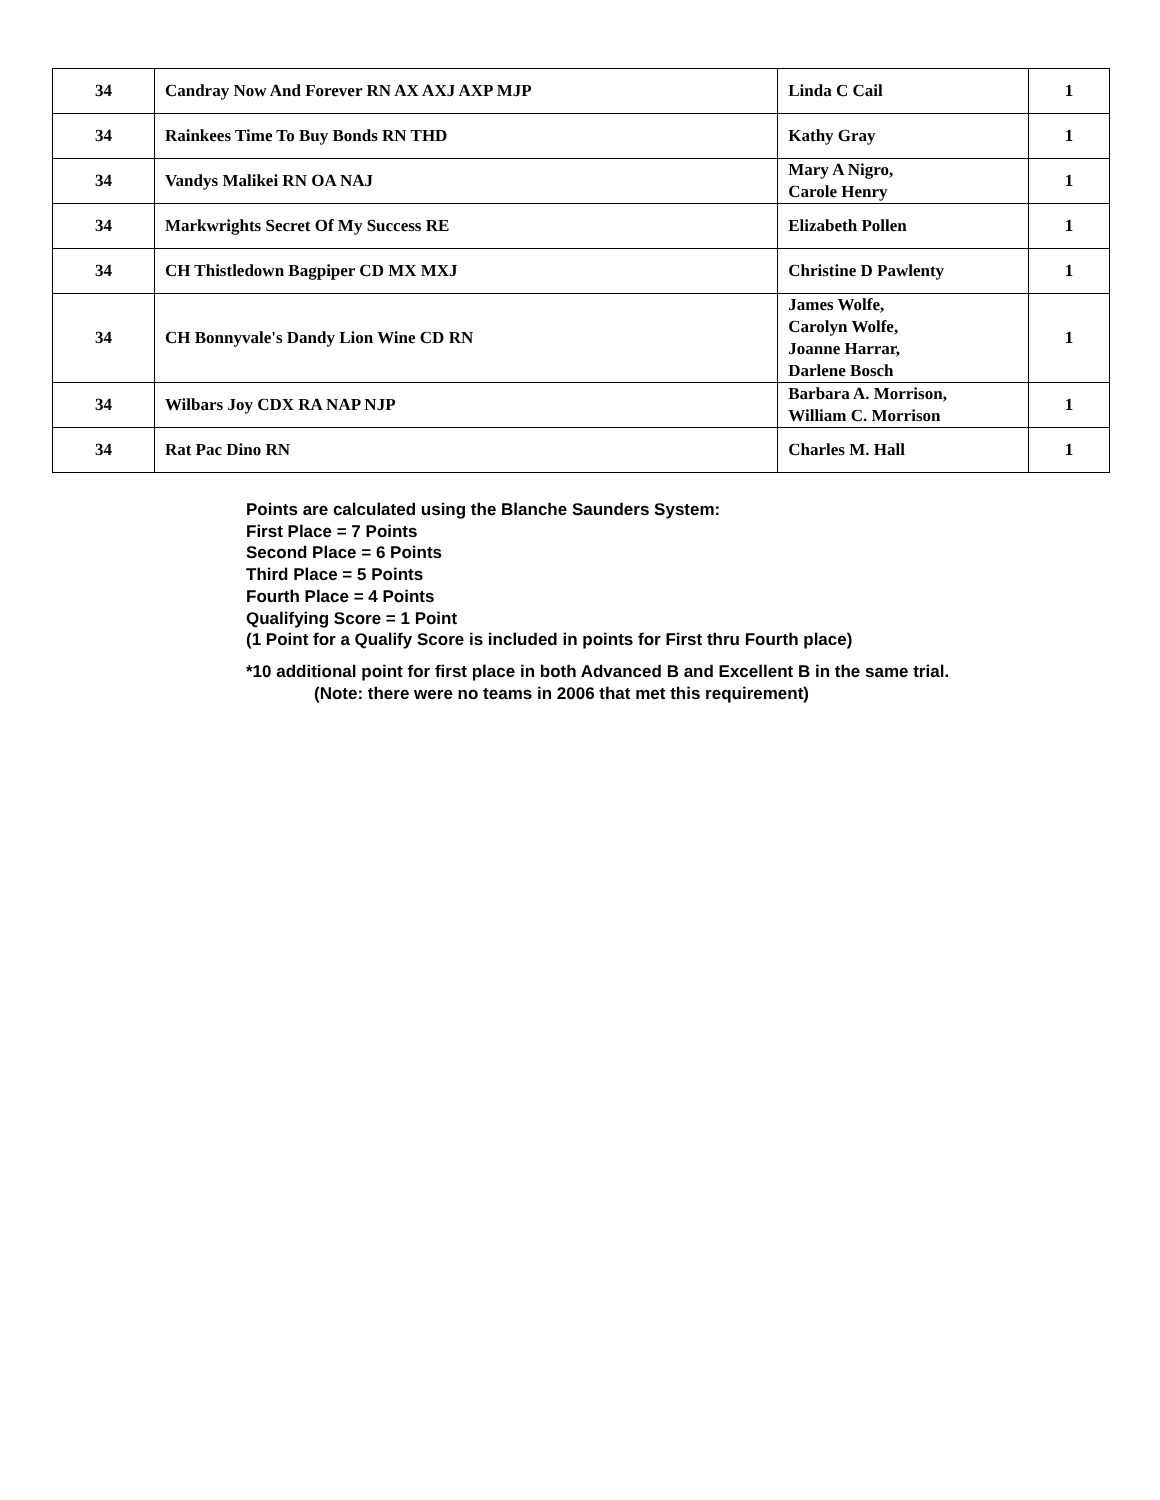| 34 | Candray Now And Forever RN AX AXJ AXP MJP | Linda C Cail | 1 |
| 34 | Rainkees Time To Buy Bonds RN THD | Kathy Gray | 1 |
| 34 | Vandys Malikei RN OA NAJ | Mary A Nigro, Carole Henry | 1 |
| 34 | Markwrights Secret Of My Success RE | Elizabeth Pollen | 1 |
| 34 | CH Thistledown Bagpiper CD MX MXJ | Christine D Pawlenty | 1 |
| 34 | CH Bonnyvale's Dandy Lion Wine CD RN | James Wolfe, Carolyn Wolfe, Joanne Harrar, Darlene Bosch | 1 |
| 34 | Wilbars Joy CDX RA NAP NJP | Barbara A. Morrison, William C. Morrison | 1 |
| 34 | Rat Pac Dino RN | Charles M. Hall | 1 |
Points are calculated using the Blanche Saunders System:
First Place = 7 Points
Second Place = 6 Points
Third Place = 5 Points
Fourth Place = 4 Points
Qualifying Score = 1 Point
(1 Point for a Qualify Score is included in points for First thru Fourth place)
*10 additional point for first place in both Advanced B and Excellent B in the same trial.
(Note: there were no teams in 2006 that met this requirement)